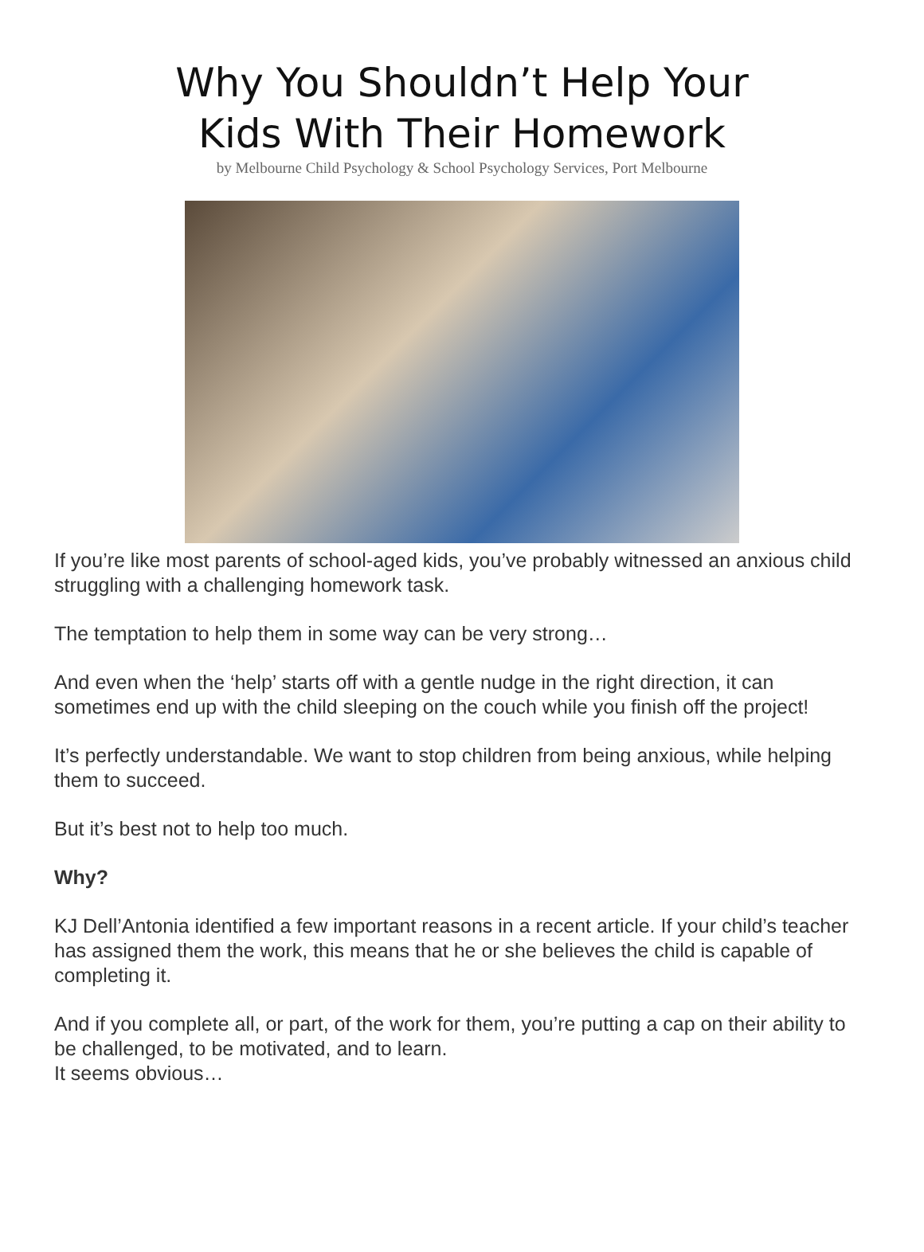Why You Shouldn’t Help Your
Kids With Their Homework
by Melbourne Child Psychology & School Psychology Services, Port Melbourne
If you’re like most parents of school-aged kids, you’ve probably witnessed an anxious child struggling with a challenging homework task.
The temptation to help them in some way can be very strong…
And even when the ‘help’ starts off with a gentle nudge in the right direction, it can sometimes end up with the child sleeping on the couch while you finish off the project!
It’s perfectly understandable. We want to stop children from being anxious, while helping them to succeed.
But it’s best not to help too much.
Why?
KJ Dell’Antonia identified a few important reasons in a recent article. If your child’s teacher has assigned them the work, this means that he or she believes the child is capable of completing it.
And if you complete all, or part, of the work for them, you’re putting a cap on their ability to be challenged, to be motivated, and to learn.
It seems obvious…